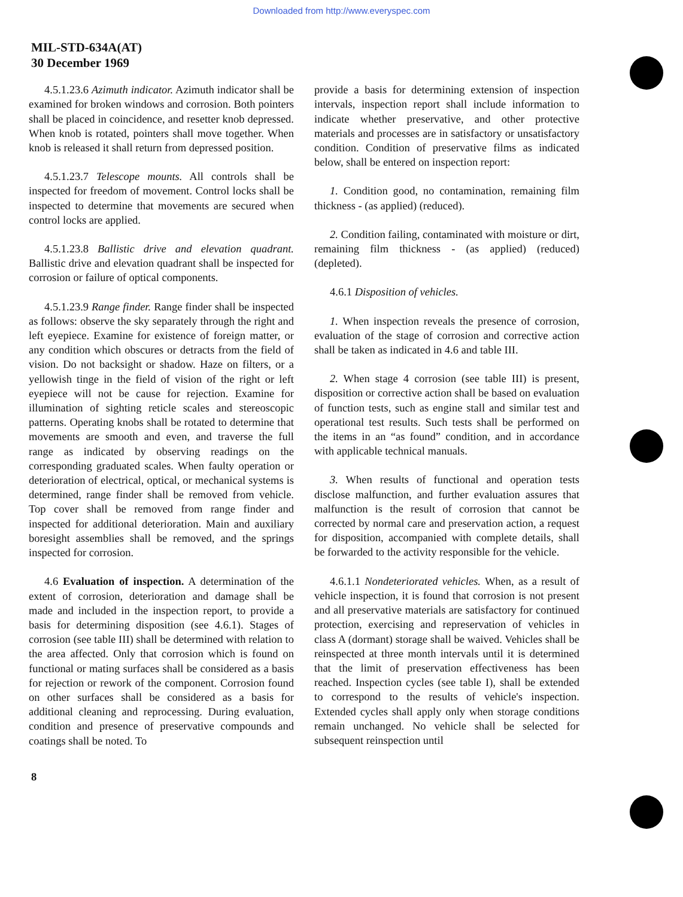Downloaded from http://www.everyspec.com
MIL-STD-634A(AT)
30 December 1969
4.5.1.23.6 Azimuth indicator. Azimuth indicator shall be examined for broken windows and corrosion. Both pointers shall be placed in coincidence, and resetter knob depressed. When knob is rotated, pointers shall move together. When knob is released it shall return from depressed position.
4.5.1.23.7 Telescope mounts. All controls shall be inspected for freedom of movement. Control locks shall be inspected to determine that movements are secured when control locks are applied.
4.5.1.23.8 Ballistic drive and elevation quadrant. Ballistic drive and elevation quadrant shall be inspected for corrosion or failure of optical components.
4.5.1.23.9 Range finder. Range finder shall be inspected as follows: observe the sky separately through the right and left eyepiece. Examine for existence of foreign matter, or any condition which obscures or detracts from the field of vision. Do not backsight or shadow. Haze on filters, or a yellowish tinge in the field of vision of the right or left eyepiece will not be cause for rejection. Examine for illumination of sighting reticle scales and stereoscopic patterns. Operating knobs shall be rotated to determine that movements are smooth and even, and traverse the full range as indicated by observing readings on the corresponding graduated scales. When faulty operation or deterioration of electrical, optical, or mechanical systems is determined, range finder shall be removed from vehicle. Top cover shall be removed from range finder and inspected for additional deterioration. Main and auxiliary boresight assemblies shall be removed, and the springs inspected for corrosion.
4.6 Evaluation of inspection. A determination of the extent of corrosion, deterioration and damage shall be made and included in the inspection report, to provide a basis for determining disposition (see 4.6.1). Stages of corrosion (see table III) shall be determined with relation to the area affected. Only that corrosion which is found on functional or mating surfaces shall be considered as a basis for rejection or rework of the component. Corrosion found on other surfaces shall be considered as a basis for additional cleaning and reprocessing. During evaluation, condition and presence of preservative compounds and coatings shall be noted. To
provide a basis for determining extension of inspection intervals, inspection report shall include information to indicate whether preservative, and other protective materials and processes are in satisfactory or unsatisfactory condition. Condition of preservative films as indicated below, shall be entered on inspection report:
1. Condition good, no contamination, remaining film thickness - (as applied) (reduced).
2. Condition failing, contaminated with moisture or dirt, remaining film thickness - (as applied) (reduced) (depleted).
4.6.1 Disposition of vehicles.
1. When inspection reveals the presence of corrosion, evaluation of the stage of corrosion and corrective action shall be taken as indicated in 4.6 and table III.
2. When stage 4 corrosion (see table III) is present, disposition or corrective action shall be based on evaluation of function tests, such as engine stall and similar test and operational test results. Such tests shall be performed on the items in an “as found” condition, and in accordance with applicable technical manuals.
3. When results of functional and operation tests disclose malfunction, and further evaluation assures that malfunction is the result of corrosion that cannot be corrected by normal care and preservation action, a request for disposition, accompanied with complete details, shall be forwarded to the activity responsible for the vehicle.
4.6.1.1 Nondeteriorated vehicles. When, as a result of vehicle inspection, it is found that corrosion is not present and all preservative materials are satisfactory for continued protection, exercising and represervation of vehicles in class A (dormant) storage shall be waived. Vehicles shall be reinspected at three month intervals until it is determined that the limit of preservation effectiveness has been reached. Inspection cycles (see table I), shall be extended to correspond to the results of vehicle's inspection. Extended cycles shall apply only when storage conditions remain unchanged. No vehicle shall be selected for subsequent reinspection until
8